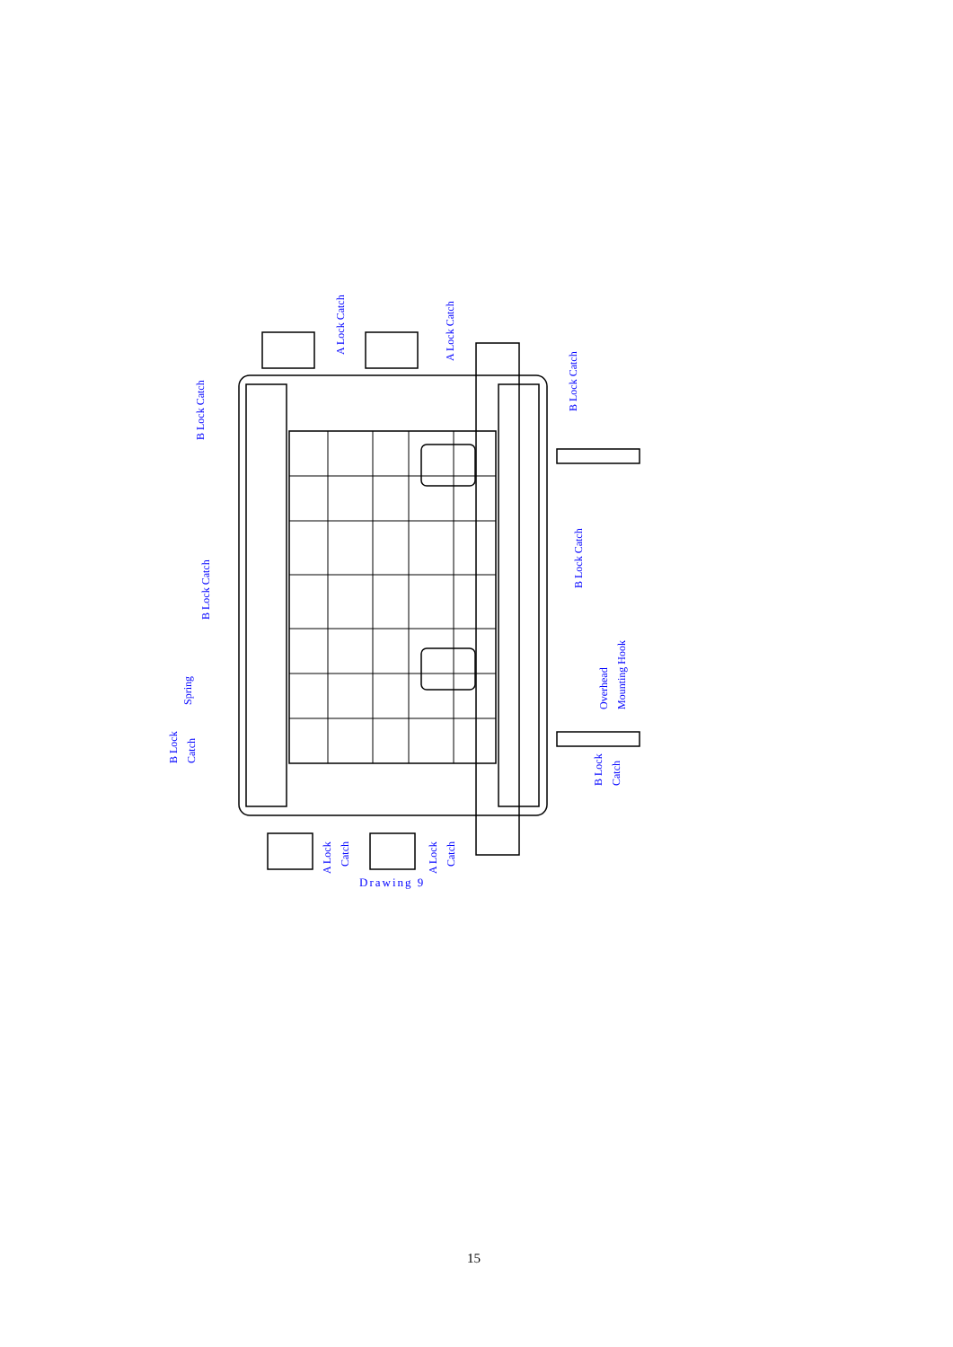A Lock Catch
A Lock Catch
B Lock Catch
B Lock Catch
B Lock Catch
B Lock Catch
Spring
B Lock
Catch
Overhead
Mounting Hook
B Lock
Catch
A Lock
Catch
A Lock
Catch
Drawing 9
15